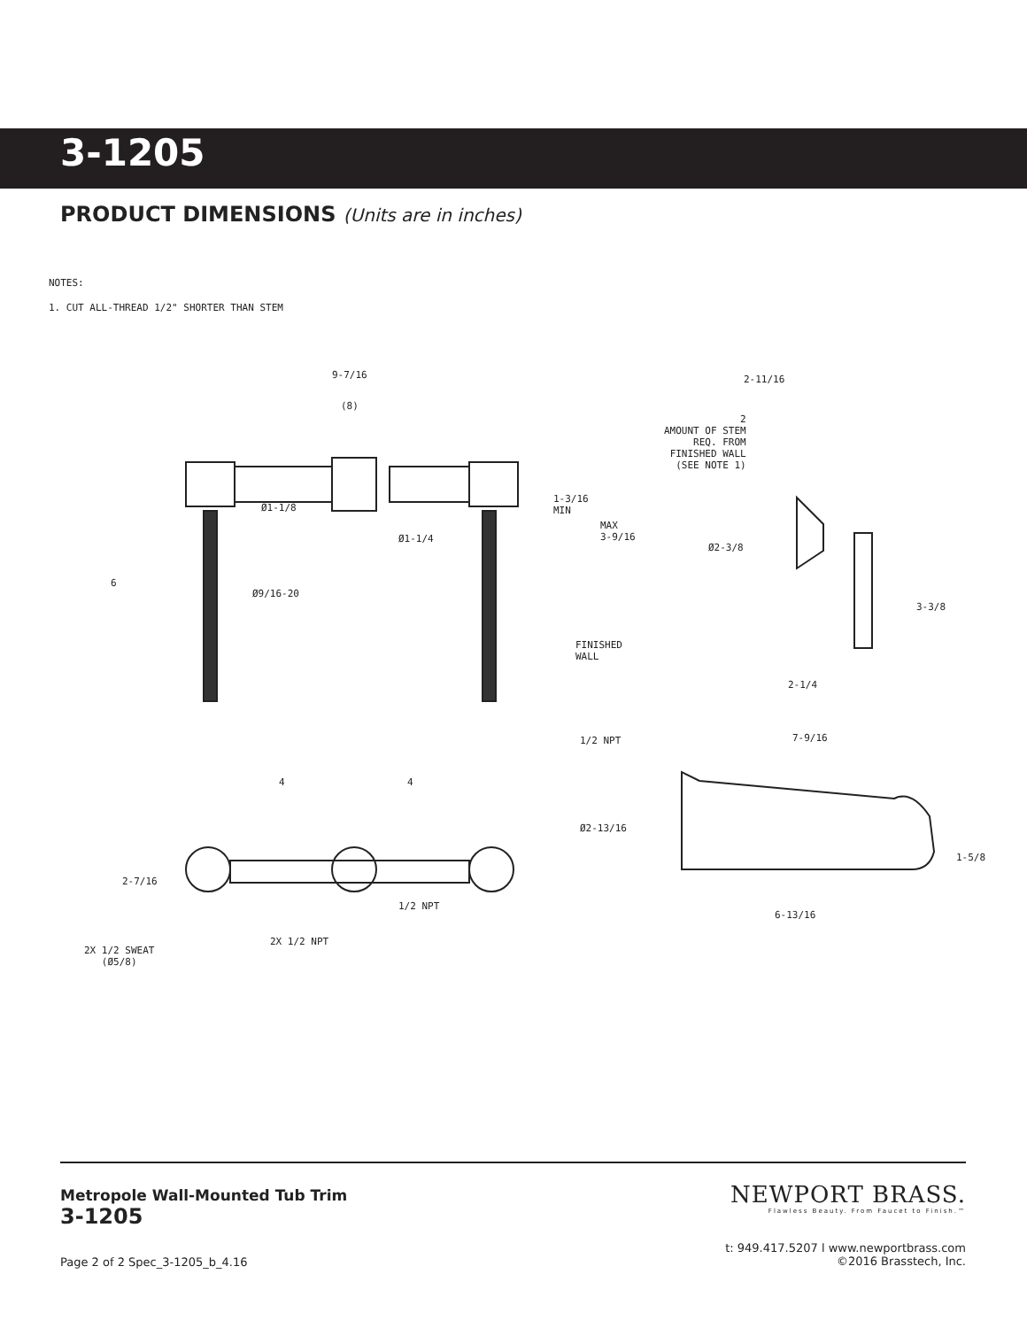3-1205
PRODUCT DIMENSIONS (Units are in inches)
NOTES:
1. CUT ALL-THREAD 1/2" SHORTER THAN STEM
9-7/16
(8)
2-11/16
2
AMOUNT OF STEM
REQ. FROM
FINISHED WALL
(SEE NOTE 1)
Ø1-1/8
1-3/16
MIN
Ø1-1/4
MAX
3-9/16
Ø2-3/8
6
Ø9/16-20
3-3/8
FINISHED
WALL
2-1/4
1/2 NPT 7-9/16
4 4
Ø2-13/16
2-7/16
1-5/8
1/2 NPT
6-13/16
2X 1/2 NPT
2X 1/2 SWEAT
(Ø5/8)
Metropole Wall-Mounted Tub Trim
3-1205
NEWPORT BRASS.
Flawless Beauty. From Faucet to Finish.™
t: 949.417.5207 l www.newportbrass.com
©2016 Brasstech, Inc.
Page 2 of 2 Spec_3-1205_b_4.16